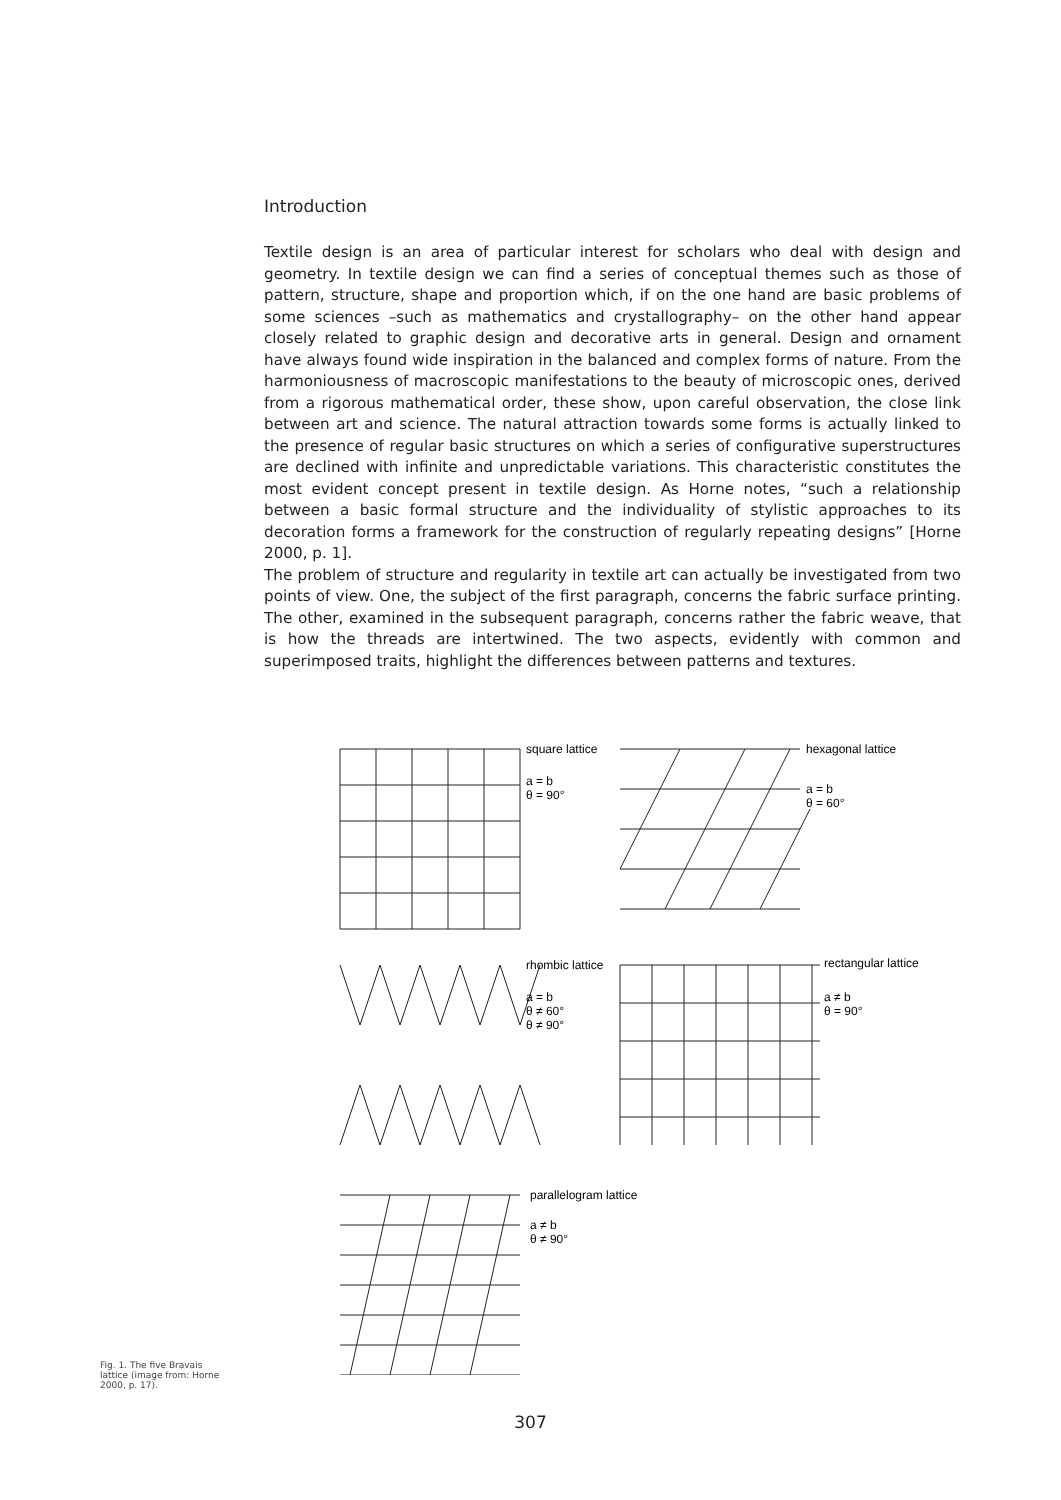Introduction
Textile design is an area of particular interest for scholars who deal with design and geometry. In textile design we can find a series of conceptual themes such as those of pattern, structure, shape and proportion which, if on the one hand are basic problems of some sciences –such as mathematics and crystallography– on the other hand appear closely related to graphic design and decorative arts in general. Design and ornament have always found wide inspiration in the balanced and complex forms of nature. From the harmoniousness of macroscopic manifestations to the beauty of microscopic ones, derived from a rigorous mathematical order, these show, upon careful observation, the close link between art and science. The natural attraction towards some forms is actually linked to the presence of regular basic structures on which a series of configurative superstructures are declined with infinite and unpredictable variations. This characteristic constitutes the most evident concept present in textile design. As Horne notes, “such a relationship between a basic formal structure and the individuality of stylistic approaches to its decoration forms a framework for the construction of regularly repeating designs” [Horne 2000, p. 1].
The problem of structure and regularity in textile art can actually be investigated from two points of view. One, the subject of the first paragraph, concerns the fabric surface printing. The other, examined in the subsequent paragraph, concerns rather the fabric weave, that is how the threads are intertwined. The two aspects, evidently with common and superimposed traits, highlight the differences between patterns and textures.
square lattice
a = b
θ = 90°
hexagonal lattice
a = b
θ = 60°
rhombic lattice
a = b
θ ≠ 60°
θ ≠ 90°
rectangular lattice
a ≠ b
θ = 90°
parallelogram lattice
a ≠ b
θ ≠ 90°
Fig. 1. The five Bravais lattice (image from: Horne 2000, p. 17).
307